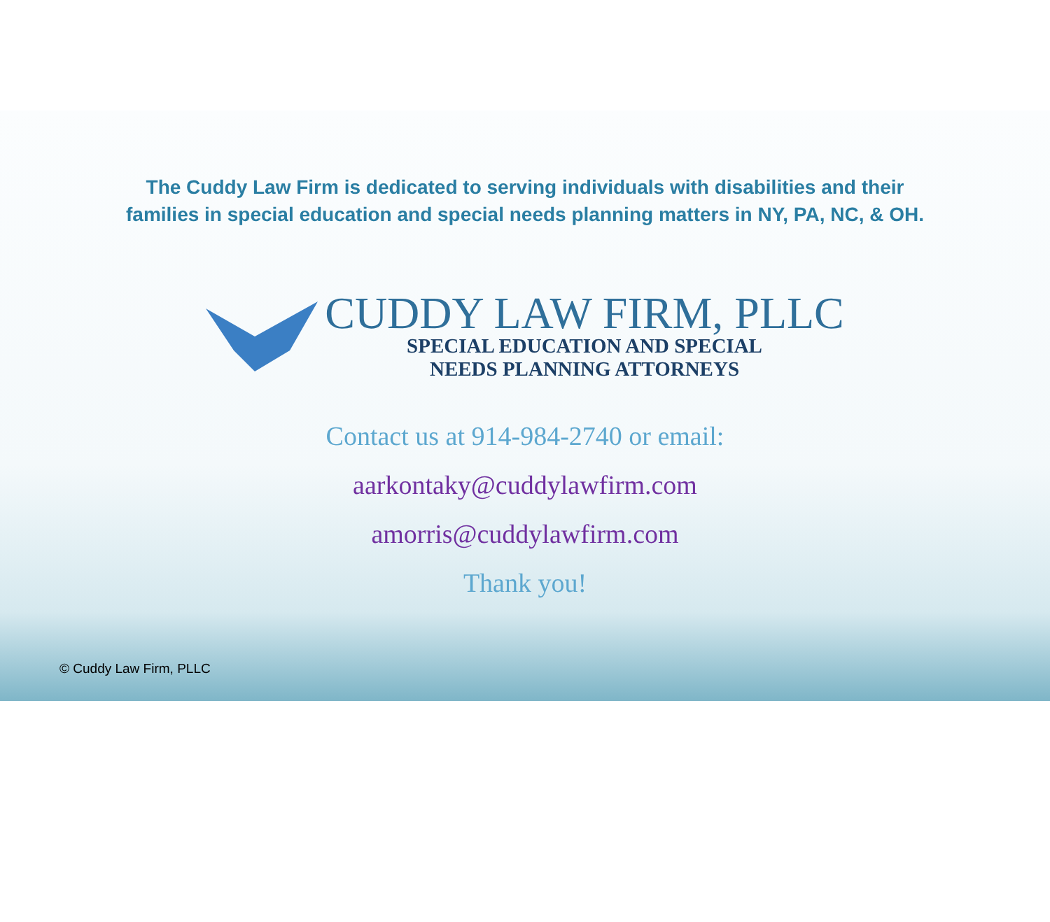The Cuddy Law Firm is dedicated to serving individuals with disabilities and their
families in special education and special needs planning matters in NY, PA, NC, & OH.
CUDDY LAW FIRM, PLLC
SPECIAL EDUCATION AND SPECIAL
NEEDS PLANNING ATTORNEYS
Contact us at 914-984-2740 or email:
aarkontaky@cuddylawfirm.com
amorris@cuddylawfirm.com
Thank you!
© Cuddy Law Firm, PLLC